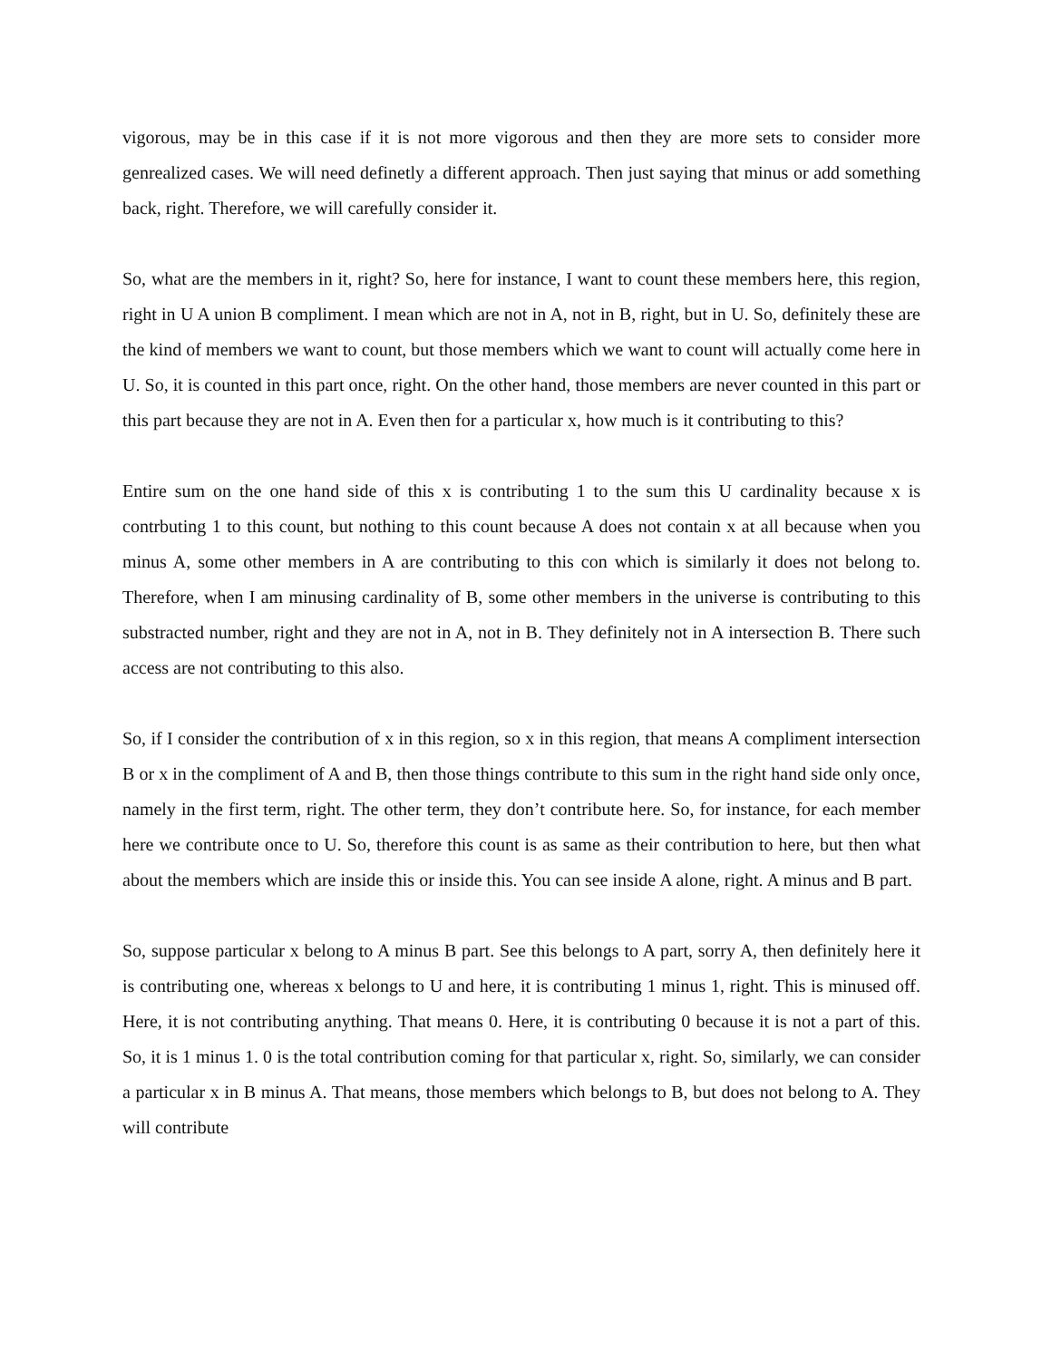vigorous, may be in this case if it is not more vigorous and then they are more sets to consider more genrealized cases. We will need definetly a different approach. Then just saying that minus or add something back, right. Therefore, we will carefully consider it.
So, what are the members in it, right? So, here for instance, I want to count these members here, this region, right in U A union B compliment. I mean which are not in A, not in B, right, but in U. So, definitely these are the kind of members we want to count, but those members which we want to count will actually come here in U. So, it is counted in this part once, right. On the other hand, those members are never counted in this part or this part because they are not in A. Even then for a particular x, how much is it contributing to this?
Entire sum on the one hand side of this x is contributing 1 to the sum this U cardinality because x is contrbuting 1 to this count, but nothing to this count because A does not contain x at all because when you minus A, some other members in A are contributing to this con which is similarly it does not belong to. Therefore, when I am minusing cardinality of B, some other members in the universe is contributing to this substracted number, right and they are not in A, not in B. They definitely not in A intersection B. There such access are not contributing to this also.
So, if I consider the contribution of x in this region, so x in this region, that means A compliment intersection B or x in the compliment of A and B, then those things contribute to this sum in the right hand side only once, namely in the first term, right. The other term, they don’t contribute here. So, for instance, for each member here we contribute once to U. So, therefore this count is as same as their contribution to here, but then what about the members which are inside this or inside this. You can see inside A alone, right. A minus and B part.
So, suppose particular x belong to A minus B part. See this belongs to A part, sorry A, then definitely here it is contributing one, whereas x belongs to U and here, it is contributing 1 minus 1, right. This is minused off. Here, it is not contributing anything. That means 0. Here, it is contributing 0 because it is not a part of this. So, it is 1 minus 1. 0 is the total contribution coming for that particular x, right. So, similarly, we can consider a particular x in B minus A. That means, those members which belongs to B, but does not belong to A. They will contribute